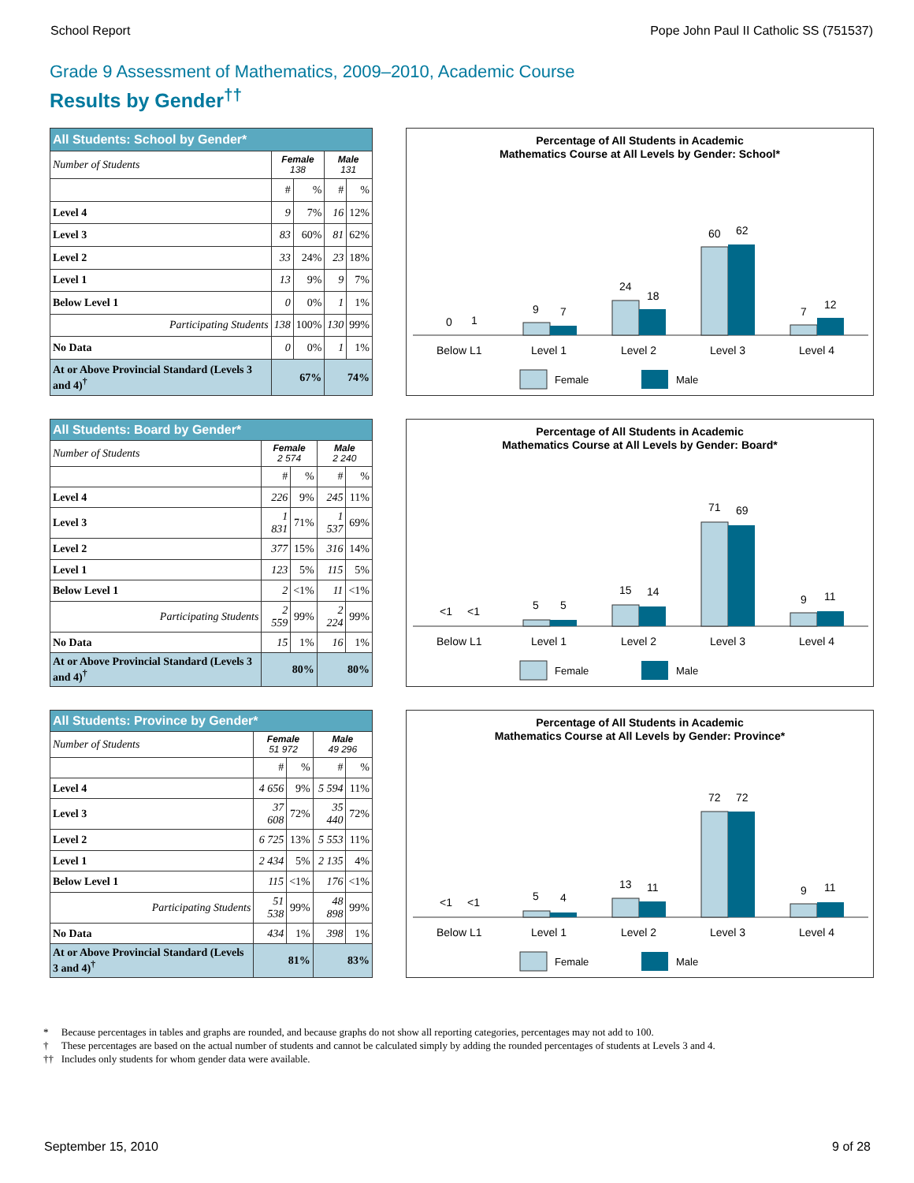School Report Pope John Paul II Catholic SS (751537)
Grade 9 Assessment of Mathematics, 2009–2010, Academic Course
Results by Gender<sup>††</sup>
| All Students: School by Gender* | | | | |
| --- | --- | --- | --- | --- |
| Number of Students | Female 138 | | Male 131 | |
| | # | % | # | % |
| Level 4 | 9 | 7% | 16 | 12% |
| Level 3 | 83 | 60% | 81 | 62% |
| Level 2 | 33 | 24% | 23 | 18% |
| Level 1 | 13 | 9% | 9 | 7% |
| Below Level 1 | 0 | 0% | 1 | 1% |
| Participating Students | 138 | 100% | 130 | 99% |
| No Data | 0 | 0% | 1 | 1% |
| At or Above Provincial Standard (Levels 3 and 4)<sup>†</sup> | 67% | | 74% | |
Percentage of All Students in Academic
Mathematics Course at All Levels by Gender: School*
0
1
9
7
24
18
60
62
7
12
Below L1
Level 1
Level 2
Level 3
Level 4
Female
Male
| All Students: Board by Gender* | | | | |
| --- | --- | --- | --- | --- |
| Number of Students | Female 2 574 | | Male 2 240 | |
| | # | % | # | % |
| Level 4 | 226 | 9% | 245 | 11% |
| Level 3 | 1 831 | 71% | 1 537 | 69% |
| Level 2 | 377 | 15% | 316 | 14% |
| Level 1 | 123 | 5% | 115 | 5% |
| Below Level 1 | 2 | <1% | 11 | <1% |
| Participating Students | 2 559 | 99% | 2 224 | 99% |
| No Data | 15 | 1% | 16 | 1% |
| At or Above Provincial Standard (Levels 3 and 4)<sup>†</sup> | 80% | | 80% | |
Percentage of All Students in Academic
Mathematics Course at All Levels by Gender: Board*
<1
<1
5
5
15
14
71
69
9
11
Below L1
Level 1
Level 2
Level 3
Level 4
Female
Male
| All Students: Province by Gender* | | | | |
| --- | --- | --- | --- | --- |
| Number of Students | Female 51 972 | | Male 49 296 | |
| | # | % | # | % |
| Level 4 | 4 656 | 9% | 5 594 | 11% |
| Level 3 | 37 608 | 72% | 35 440 | 72% |
| Level 2 | 6 725 | 13% | 5 553 | 11% |
| Level 1 | 2 434 | 5% | 2 135 | 4% |
| Below Level 1 | 115 | <1% | 176 | <1% |
| Participating Students | 51 538 | 99% | 48 898 | 99% |
| No Data | 434 | 1% | 398 | 1% |
| At or Above Provincial Standard (Levels 3 and 4)<sup>†</sup> | 81% | | 83% | |
Percentage of All Students in Academic
Mathematics Course at All Levels by Gender: Province*
<1
<1
5
4
13
11
72
72
9
11
Below L1
Level 1
Level 2
Level 3
Level 4
Female
Male
* Because percentages in tables and graphs are rounded, and because graphs do not show all reporting categories, percentages may not add to 100.
† These percentages are based on the actual number of students and cannot be calculated simply by adding the rounded percentages of students at Levels 3 and 4.
†† Includes only students for whom gender data were available.
September 15, 2010 9 of 28